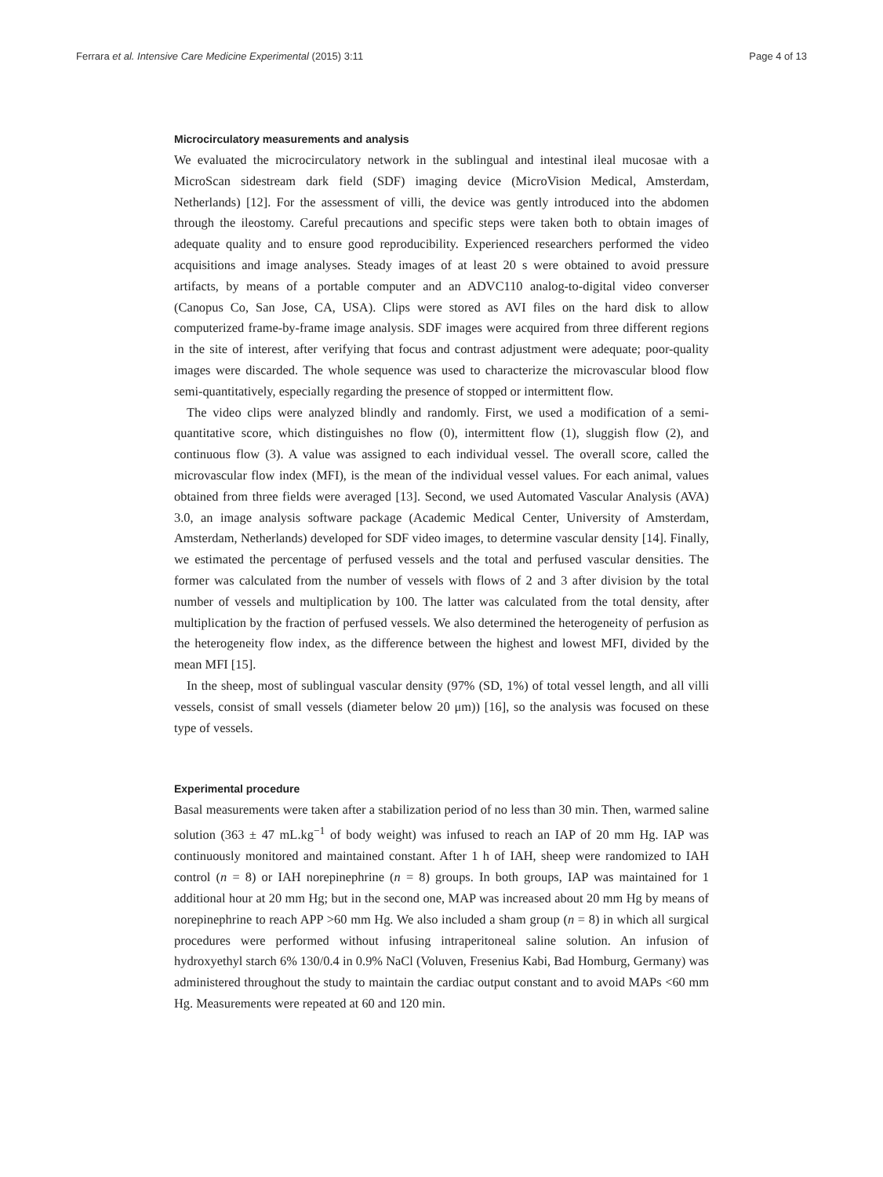Ferrara et al. Intensive Care Medicine Experimental (2015) 3:11 Page 4 of 13
Microcirculatory measurements and analysis
We evaluated the microcirculatory network in the sublingual and intestinal ileal mucosae with a MicroScan sidestream dark field (SDF) imaging device (MicroVision Medical, Amsterdam, Netherlands) [12]. For the assessment of villi, the device was gently introduced into the abdomen through the ileostomy. Careful precautions and specific steps were taken both to obtain images of adequate quality and to ensure good reproducibility. Experienced researchers performed the video acquisitions and image analyses. Steady images of at least 20 s were obtained to avoid pressure artifacts, by means of a portable computer and an ADVC110 analog-to-digital video converser (Canopus Co, San Jose, CA, USA). Clips were stored as AVI files on the hard disk to allow computerized frame-by-frame image analysis. SDF images were acquired from three different regions in the site of interest, after verifying that focus and contrast adjustment were adequate; poor-quality images were discarded. The whole sequence was used to characterize the microvascular blood flow semi-quantitatively, especially regarding the presence of stopped or intermittent flow.
The video clips were analyzed blindly and randomly. First, we used a modification of a semi-quantitative score, which distinguishes no flow (0), intermittent flow (1), sluggish flow (2), and continuous flow (3). A value was assigned to each individual vessel. The overall score, called the microvascular flow index (MFI), is the mean of the individual vessel values. For each animal, values obtained from three fields were averaged [13]. Second, we used Automated Vascular Analysis (AVA) 3.0, an image analysis software package (Academic Medical Center, University of Amsterdam, Amsterdam, Netherlands) developed for SDF video images, to determine vascular density [14]. Finally, we estimated the percentage of perfused vessels and the total and perfused vascular densities. The former was calculated from the number of vessels with flows of 2 and 3 after division by the total number of vessels and multiplication by 100. The latter was calculated from the total density, after multiplication by the fraction of perfused vessels. We also determined the heterogeneity of perfusion as the heterogeneity flow index, as the difference between the highest and lowest MFI, divided by the mean MFI [15].
In the sheep, most of sublingual vascular density (97% (SD, 1%) of total vessel length, and all villi vessels, consist of small vessels (diameter below 20 μm)) [16], so the analysis was focused on these type of vessels.
Experimental procedure
Basal measurements were taken after a stabilization period of no less than 30 min. Then, warmed saline solution (363 ± 47 mL.kg<sup>−1</sup> of body weight) was infused to reach an IAP of 20 mm Hg. IAP was continuously monitored and maintained constant. After 1 h of IAH, sheep were randomized to IAH control (n = 8) or IAH norepinephrine (n = 8) groups. In both groups, IAP was maintained for 1 additional hour at 20 mm Hg; but in the second one, MAP was increased about 20 mm Hg by means of norepinephrine to reach APP >60 mm Hg. We also included a sham group (n = 8) in which all surgical procedures were performed without infusing intraperitoneal saline solution. An infusion of hydroxyethyl starch 6% 130/0.4 in 0.9% NaCl (Voluven, Fresenius Kabi, Bad Homburg, Germany) was administered throughout the study to maintain the cardiac output constant and to avoid MAPs <60 mm Hg. Measurements were repeated at 60 and 120 min.